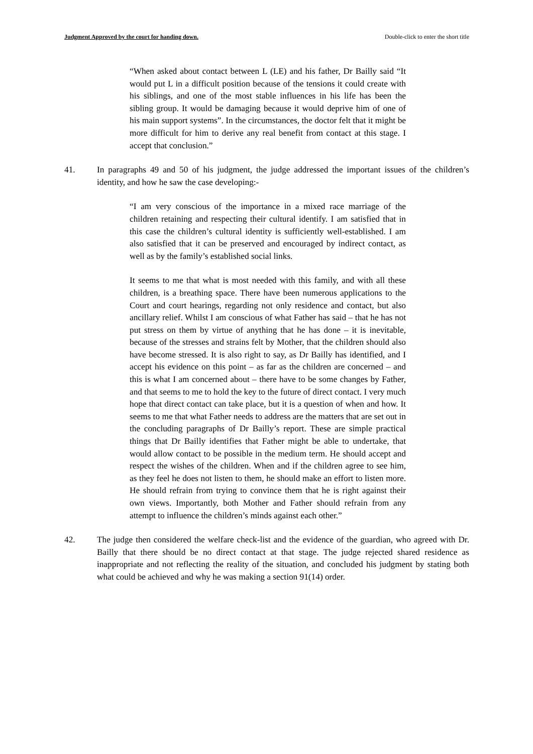Judgment Approved by the court for handing down. Double-click to enter the short title
“When asked about contact between L (LE) and his father, Dr Bailly said “It would put L in a difficult position because of the tensions it could create with his siblings, and one of the most stable influences in his life has been the sibling group. It would be damaging because it would deprive him of one of his main support systems”. In the circumstances, the doctor felt that it might be more difficult for him to derive any real benefit from contact at this stage. I accept that conclusion.”
41. In paragraphs 49 and 50 of his judgment, the judge addressed the important issues of the children’s identity, and how he saw the case developing:-
“I am very conscious of the importance in a mixed race marriage of the children retaining and respecting their cultural identify. I am satisfied that in this case the children’s cultural identity is sufficiently well-established. I am also satisfied that it can be preserved and encouraged by indirect contact, as well as by the family’s established social links.
It seems to me that what is most needed with this family, and with all these children, is a breathing space. There have been numerous applications to the Court and court hearings, regarding not only residence and contact, but also ancillary relief. Whilst I am conscious of what Father has said – that he has not put stress on them by virtue of anything that he has done – it is inevitable, because of the stresses and strains felt by Mother, that the children should also have become stressed. It is also right to say, as Dr Bailly has identified, and I accept his evidence on this point – as far as the children are concerned – and this is what I am concerned about – there have to be some changes by Father, and that seems to me to hold the key to the future of direct contact. I very much hope that direct contact can take place, but it is a question of when and how. It seems to me that what Father needs to address are the matters that are set out in the concluding paragraphs of Dr Bailly’s report. These are simple practical things that Dr Bailly identifies that Father might be able to undertake, that would allow contact to be possible in the medium term. He should accept and respect the wishes of the children. When and if the children agree to see him, as they feel he does not listen to them, he should make an effort to listen more. He should refrain from trying to convince them that he is right against their own views. Importantly, both Mother and Father should refrain from any attempt to influence the children’s minds against each other.”
42. The judge then considered the welfare check-list and the evidence of the guardian, who agreed with Dr. Bailly that there should be no direct contact at that stage. The judge rejected shared residence as inappropriate and not reflecting the reality of the situation, and concluded his judgment by stating both what could be achieved and why he was making a section 91(14) order.